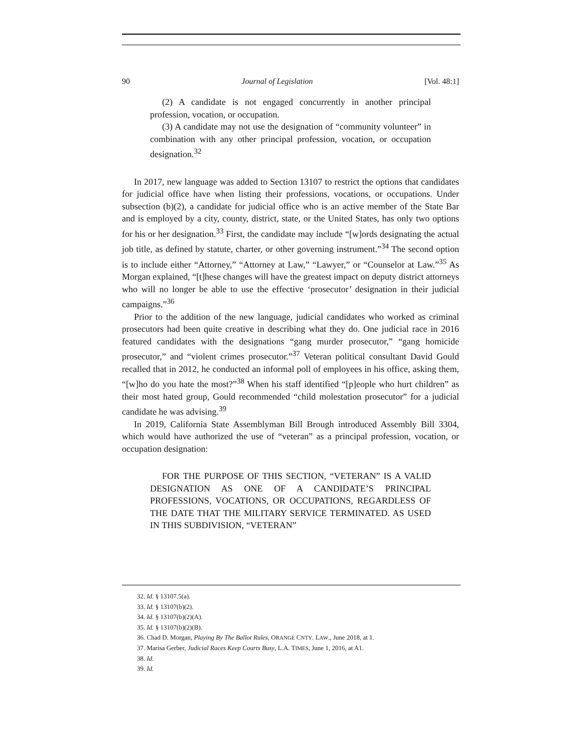90 Journal of Legislation [Vol. 48:1]
(2) A candidate is not engaged concurrently in another principal profession, vocation, or occupation.
(3) A candidate may not use the designation of “community volunteer” in combination with any other principal profession, vocation, or occupation designation.<sup>32</sup>
In 2017, new language was added to Section 13107 to restrict the options that candidates for judicial office have when listing their professions, vocations, or occupations. Under subsection (b)(2), a candidate for judicial office who is an active member of the State Bar and is employed by a city, county, district, state, or the United States, has only two options for his or her designation.<sup>33</sup> First, the candidate may include “[w]ords designating the actual job title, as defined by statute, charter, or other governing instrument.”<sup>34</sup> The second option is to include either “Attorney,” “Attorney at Law,” “Lawyer,” or “Counselor at Law.”<sup>35</sup> As Morgan explained, “[t]hese changes will have the greatest impact on deputy district attorneys who will no longer be able to use the effective ‘prosecutor’ designation in their judicial campaigns.”<sup>36</sup>
Prior to the addition of the new language, judicial candidates who worked as criminal prosecutors had been quite creative in describing what they do. One judicial race in 2016 featured candidates with the designations “gang murder prosecutor,” “gang homicide prosecutor,” and “violent crimes prosecutor.”<sup>37</sup> Veteran political consultant David Gould recalled that in 2012, he conducted an informal poll of employees in his office, asking them, “[w]ho do you hate the most?”<sup>38</sup> When his staff identified “[p]eople who hurt children” as their most hated group, Gould recommended “child molestation prosecutor” for a judicial candidate he was advising.<sup>39</sup>
In 2019, California State Assemblyman Bill Brough introduced Assembly Bill 3304, which would have authorized the use of “veteran” as a principal profession, vocation, or occupation designation:
FOR THE PURPOSE OF THIS SECTION, “VETERAN” IS A VALID DESIGNATION AS ONE OF A CANDIDATE’S PRINCIPAL PROFESSIONS, VOCATIONS, OR OCCUPATIONS, REGARDLESS OF THE DATE THAT THE MILITARY SERVICE TERMINATED. AS USED IN THIS SUBDIVISION, “VETERAN”
32. Id. § 13107.5(a).
33. Id. § 13107(b)(2).
34. Id. § 13107(b)(2)(A).
35. Id. § 13107(b)(2)(B).
36. Chad D. Morgan, Playing By The Ballot Rules, ORANGE CNTY. LAW., June 2018, at 1.
37. Marisa Gerber, Judicial Races Keep Courts Busy, L.A. TIMES, June 1, 2016, at A1.
38. Id.
39. Id.